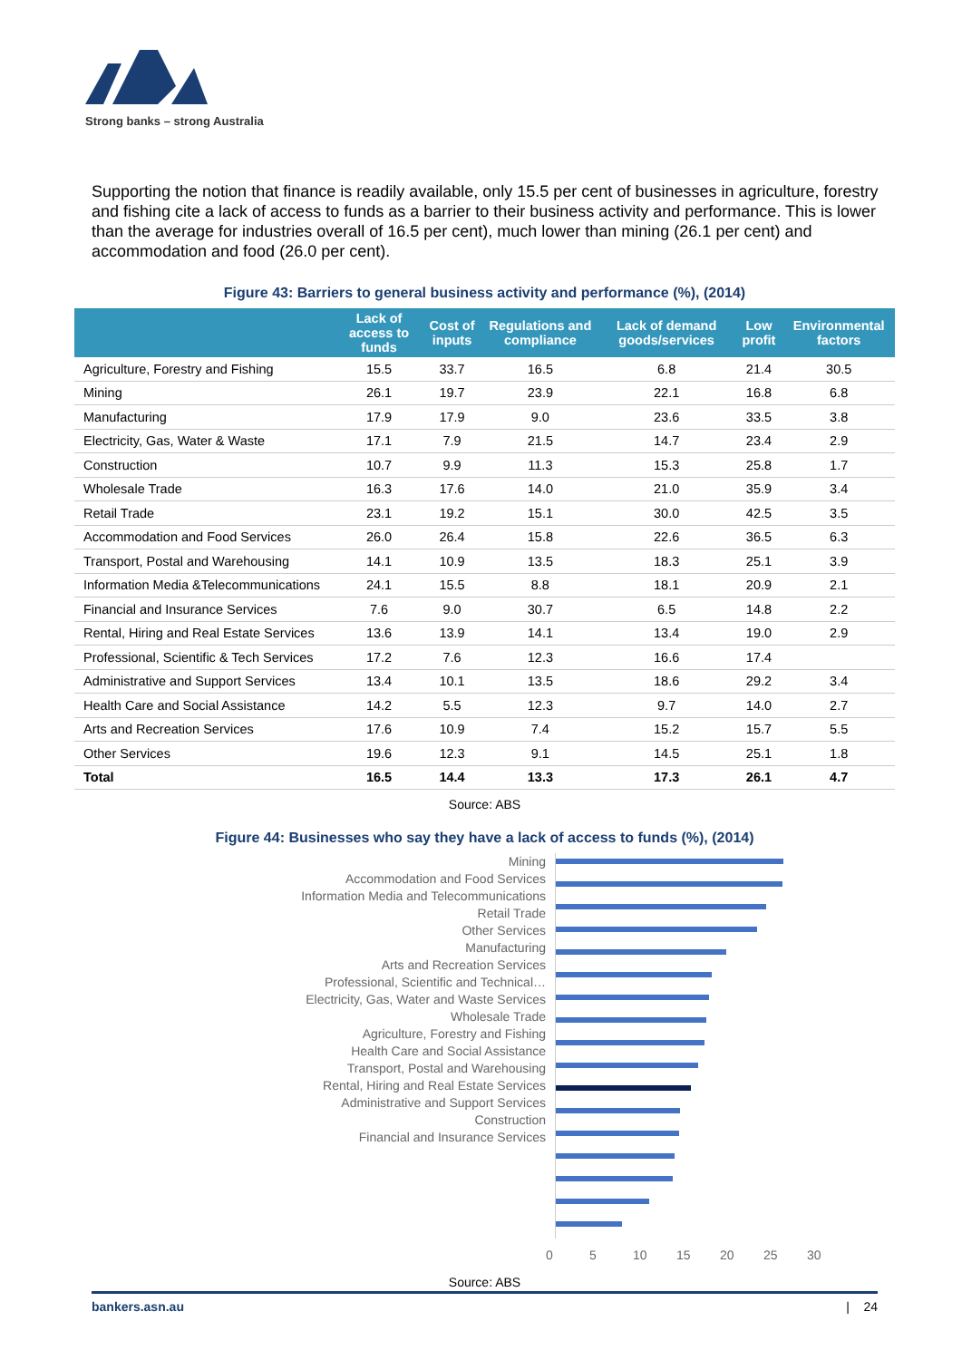Strong banks – strong Australia
Supporting the notion that finance is readily available, only 15.5 per cent of businesses in agriculture, forestry and fishing cite a lack of access to funds as a barrier to their business activity and performance. This is lower than the average for industries overall of 16.5 per cent), much lower than mining (26.1 per cent) and accommodation and food (26.0 per cent).
Figure 43: Barriers to general business activity and performance (%), (2014)
| | Lack of access to funds | Cost of inputs | Regulations and compliance | Lack of demand goods/services | Low profit | Environmental factors |
| --- | --- | --- | --- | --- | --- | --- |
| Agriculture, Forestry and Fishing | 15.5 | 33.7 | 16.5 | 6.8 | 21.4 | 30.5 |
| Mining | 26.1 | 19.7 | 23.9 | 22.1 | 16.8 | 6.8 |
| Manufacturing | 17.9 | 17.9 | 9.0 | 23.6 | 33.5 | 3.8 |
| Electricity, Gas, Water & Waste | 17.1 | 7.9 | 21.5 | 14.7 | 23.4 | 2.9 |
| Construction | 10.7 | 9.9 | 11.3 | 15.3 | 25.8 | 1.7 |
| Wholesale Trade | 16.3 | 17.6 | 14.0 | 21.0 | 35.9 | 3.4 |
| Retail Trade | 23.1 | 19.2 | 15.1 | 30.0 | 42.5 | 3.5 |
| Accommodation and Food Services | 26.0 | 26.4 | 15.8 | 22.6 | 36.5 | 6.3 |
| Transport, Postal and Warehousing | 14.1 | 10.9 | 13.5 | 18.3 | 25.1 | 3.9 |
| Information Media &Telecommunications | 24.1 | 15.5 | 8.8 | 18.1 | 20.9 | 2.1 |
| Financial and Insurance Services | 7.6 | 9.0 | 30.7 | 6.5 | 14.8 | 2.2 |
| Rental, Hiring and Real Estate Services | 13.6 | 13.9 | 14.1 | 13.4 | 19.0 | 2.9 |
| Professional, Scientific & Tech Services | 17.2 | 7.6 | 12.3 | 16.6 | 17.4 | |
| Administrative and Support Services | 13.4 | 10.1 | 13.5 | 18.6 | 29.2 | 3.4 |
| Health Care and Social Assistance | 14.2 | 5.5 | 12.3 | 9.7 | 14.0 | 2.7 |
| Arts and Recreation Services | 17.6 | 10.9 | 7.4 | 15.2 | 15.7 | 5.5 |
| Other Services | 19.6 | 12.3 | 9.1 | 14.5 | 25.1 | 1.8 |
| Total | 16.5 | 14.4 | 13.3 | 17.3 | 26.1 | 4.7 |
Source: ABS
Figure 44: Businesses who say they have a lack of access to funds (%), (2014)
Mining
Accommodation and Food Services
Information Media and Telecommunications
Retail Trade
Other Services
Manufacturing
Arts and Recreation Services
Professional, Scientific and Technical…
Electricity, Gas, Water and Waste Services
Wholesale Trade
Agriculture, Forestry and Fishing
Health Care and Social Assistance
Transport, Postal and Warehousing
Rental, Hiring and Real Estate Services
Administrative and Support Services
Construction
Financial and Insurance Services
0 5 10 15 20 25 30
Source: ABS
bankers.asn.au | 24